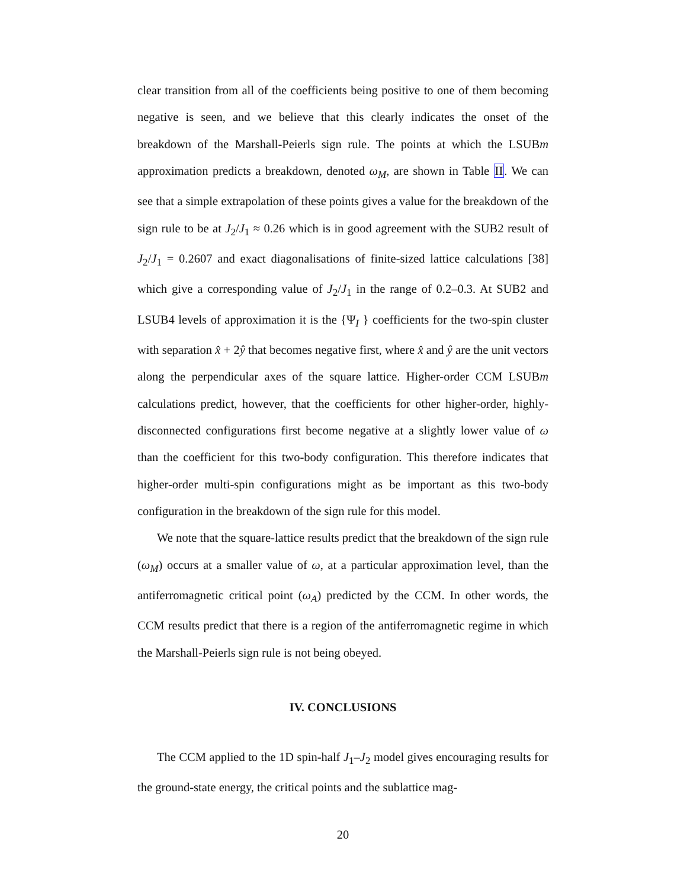clear transition from all of the coefficients being positive to one of them becoming negative is seen, and we believe that this clearly indicates the onset of the breakdown of the Marshall-Peierls sign rule. The points at which the LSUBm approximation predicts a breakdown, denoted ω<sub>M</sub>, are shown in Table II. We can see that a simple extrapolation of these points gives a value for the breakdown of the sign rule to be at J<sub>2</sub>/J<sub>1</sub> ≈ 0.26 which is in good agreement with the SUB2 result of J<sub>2</sub>/J<sub>1</sub> = 0.2607 and exact diagonalisations of finite-sized lattice calculations [38] which give a corresponding value of J<sub>2</sub>/J<sub>1</sub> in the range of 0.2–0.3. At SUB2 and LSUB4 levels of approximation it is the {Ψ<sub>I</sub> } coefficients for the two-spin cluster with separation x̂ + 2ŷ that becomes negative first, where x̂ and ŷ are the unit vectors along the perpendicular axes of the square lattice. Higher-order CCM LSUBm calculations predict, however, that the coefficients for other higher-order, highly-disconnected configurations first become negative at a slightly lower value of ω than the coefficient for this two-body configuration. This therefore indicates that higher-order multi-spin configurations might as be important as this two-body configuration in the breakdown of the sign rule for this model.
We note that the square-lattice results predict that the breakdown of the sign rule (ω<sub>M</sub>) occurs at a smaller value of ω, at a particular approximation level, than the antiferromagnetic critical point (ω<sub>A</sub>) predicted by the CCM. In other words, the CCM results predict that there is a region of the antiferromagnetic regime in which the Marshall-Peierls sign rule is not being obeyed.
IV. CONCLUSIONS
The CCM applied to the 1D spin-half J<sub>1</sub>–J<sub>2</sub> model gives encouraging results for the ground-state energy, the critical points and the sublattice mag-
20